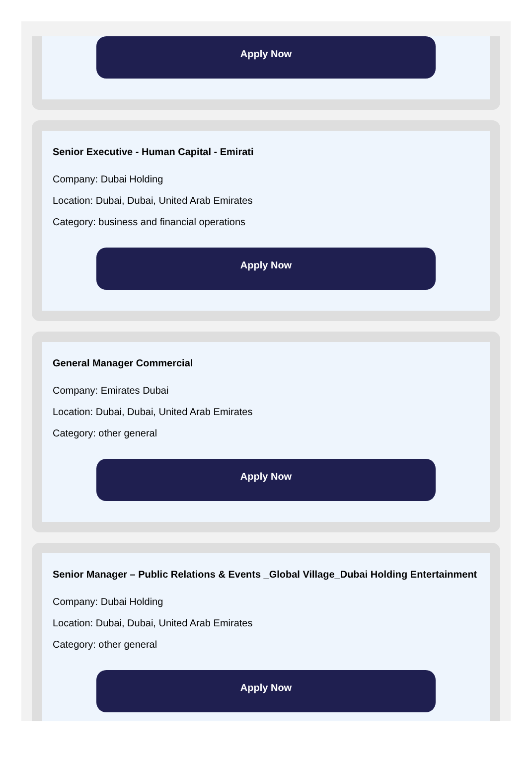Apply Now
Senior Executive - Human Capital - Emirati
Company: Dubai Holding
Location: Dubai, Dubai, United Arab Emirates
Category: business and financial operations
Apply Now
General Manager Commercial
Company: Emirates Dubai
Location: Dubai, Dubai, United Arab Emirates
Category: other general
Apply Now
Senior Manager – Public Relations & Events _Global Village_Dubai Holding Entertainment
Company: Dubai Holding
Location: Dubai, Dubai, United Arab Emirates
Category: other general
Apply Now